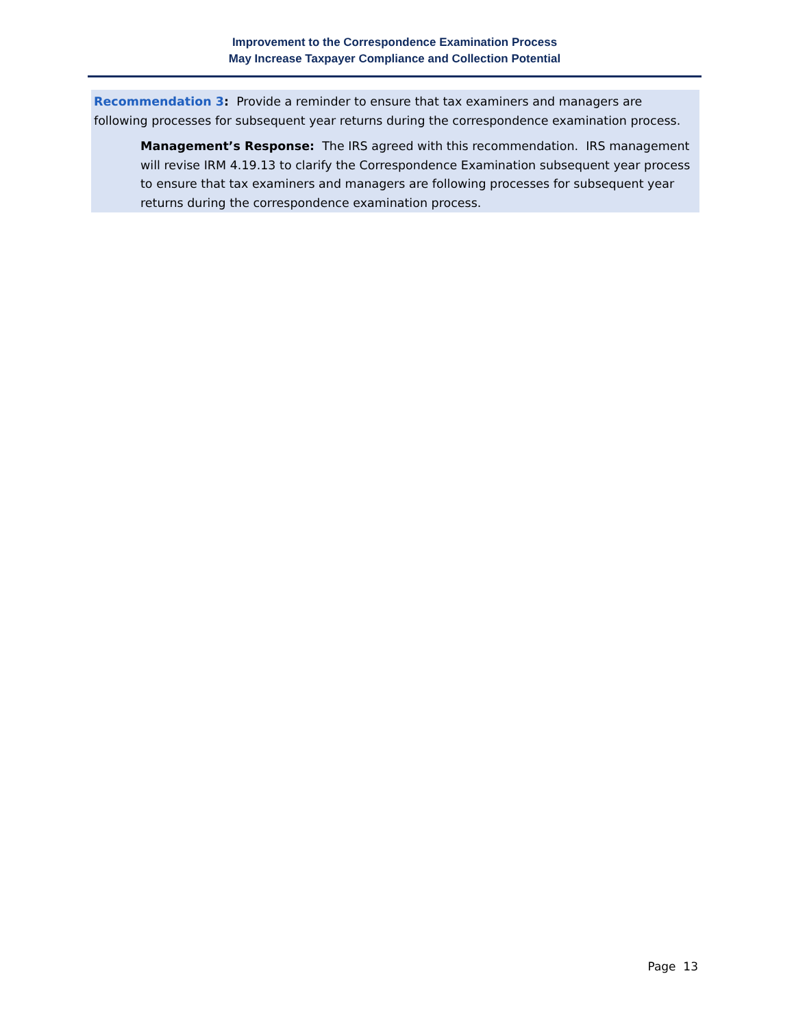Improvement to the Correspondence Examination Process
May Increase Taxpayer Compliance and Collection Potential
Recommendation 3: Provide a reminder to ensure that tax examiners and managers are following processes for subsequent year returns during the correspondence examination process.
Management’s Response: The IRS agreed with this recommendation. IRS management will revise IRM 4.19.13 to clarify the Correspondence Examination subsequent year process to ensure that tax examiners and managers are following processes for subsequent year returns during the correspondence examination process.
Page 13